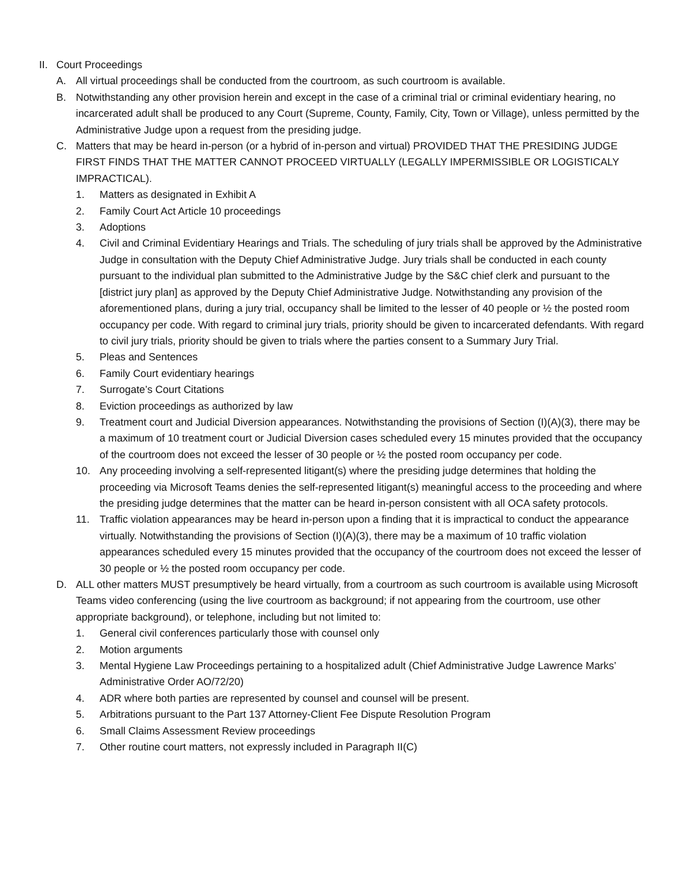II. Court Proceedings
A. All virtual proceedings shall be conducted from the courtroom, as such courtroom is available.
B. Notwithstanding any other provision herein and except in the case of a criminal trial or criminal evidentiary hearing, no incarcerated adult shall be produced to any Court (Supreme, County, Family, City, Town or Village), unless permitted by the Administrative Judge upon a request from the presiding judge.
C. Matters that may be heard in-person (or a hybrid of in-person and virtual) PROVIDED THAT THE PRESIDING JUDGE FIRST FINDS THAT THE MATTER CANNOT PROCEED VIRTUALLY (LEGALLY IMPERMISSIBLE OR LOGISTICALY IMPRACTICAL).
1. Matters as designated in Exhibit A
2. Family Court Act Article 10 proceedings
3. Adoptions
4. Civil and Criminal Evidentiary Hearings and Trials. The scheduling of jury trials shall be approved by the Administrative Judge in consultation with the Deputy Chief Administrative Judge. Jury trials shall be conducted in each county pursuant to the individual plan submitted to the Administrative Judge by the S&C chief clerk and pursuant to the [district jury plan] as approved by the Deputy Chief Administrative Judge. Notwithstanding any provision of the aforementioned plans, during a jury trial, occupancy shall be limited to the lesser of 40 people or ½ the posted room occupancy per code. With regard to criminal jury trials, priority should be given to incarcerated defendants. With regard to civil jury trials, priority should be given to trials where the parties consent to a Summary Jury Trial.
5. Pleas and Sentences
6. Family Court evidentiary hearings
7. Surrogate’s Court Citations
8. Eviction proceedings as authorized by law
9. Treatment court and Judicial Diversion appearances. Notwithstanding the provisions of Section (I)(A)(3), there may be a maximum of 10 treatment court or Judicial Diversion cases scheduled every 15 minutes provided that the occupancy of the courtroom does not exceed the lesser of 30 people or ½ the posted room occupancy per code.
10. Any proceeding involving a self-represented litigant(s) where the presiding judge determines that holding the proceeding via Microsoft Teams denies the self-represented litigant(s) meaningful access to the proceeding and where the presiding judge determines that the matter can be heard in-person consistent with all OCA safety protocols.
11. Traffic violation appearances may be heard in-person upon a finding that it is impractical to conduct the appearance virtually. Notwithstanding the provisions of Section (I)(A)(3), there may be a maximum of 10 traffic violation appearances scheduled every 15 minutes provided that the occupancy of the courtroom does not exceed the lesser of 30 people or ½ the posted room occupancy per code.
D. ALL other matters MUST presumptively be heard virtually, from a courtroom as such courtroom is available using Microsoft Teams video conferencing (using the live courtroom as background; if not appearing from the courtroom, use other appropriate background), or telephone, including but not limited to:
1. General civil conferences particularly those with counsel only
2. Motion arguments
3. Mental Hygiene Law Proceedings pertaining to a hospitalized adult (Chief Administrative Judge Lawrence Marks’ Administrative Order AO/72/20)
4. ADR where both parties are represented by counsel and counsel will be present.
5. Arbitrations pursuant to the Part 137 Attorney-Client Fee Dispute Resolution Program
6. Small Claims Assessment Review proceedings
7. Other routine court matters, not expressly included in Paragraph II(C)